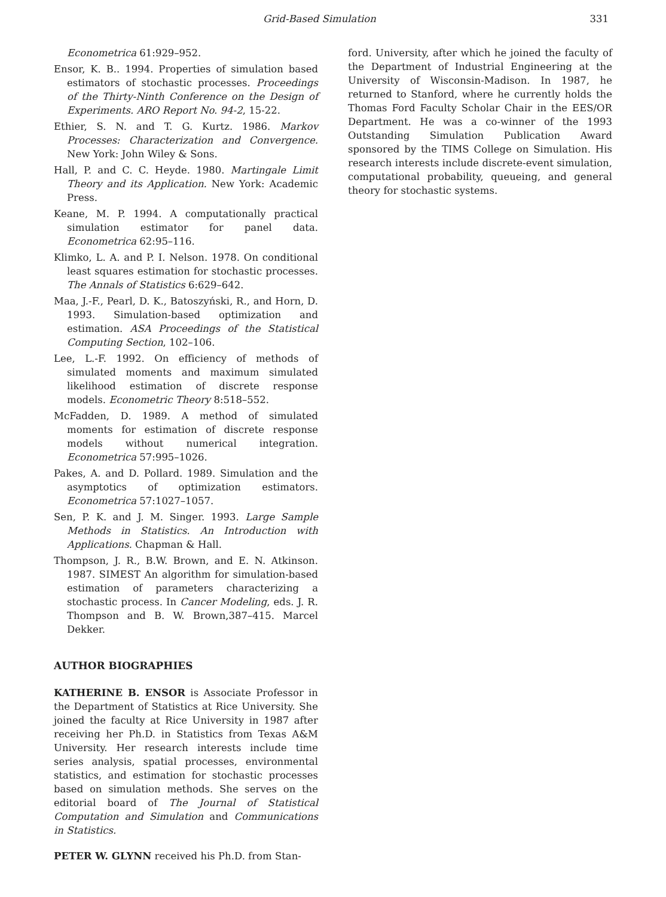Grid-Based Simulation 331
Econometrica 61:929–952.
Ensor, K. B.. 1994. Properties of simulation based estimators of stochastic processes. Proceedings of the Thirty-Ninth Conference on the Design of Experiments. ARO Report No. 94-2, 15-22.
Ethier, S. N. and T. G. Kurtz. 1986. Markov Processes: Characterization and Convergence. New York: John Wiley & Sons.
Hall, P. and C. C. Heyde. 1980. Martingale Limit Theory and its Application. New York: Academic Press.
Keane, M. P. 1994. A computationally practical simulation estimator for panel data. Econometrica 62:95–116.
Klimko, L. A. and P. I. Nelson. 1978. On conditional least squares estimation for stochastic processes. The Annals of Statistics 6:629–642.
Maa, J.-F., Pearl, D. K., Batoszyński, R., and Horn, D. 1993. Simulation-based optimization and estimation. ASA Proceedings of the Statistical Computing Section, 102–106.
Lee, L.-F. 1992. On efficiency of methods of simulated moments and maximum simulated likelihood estimation of discrete response models. Econometric Theory 8:518–552.
McFadden, D. 1989. A method of simulated moments for estimation of discrete response models without numerical integration. Econometrica 57:995–1026.
Pakes, A. and D. Pollard. 1989. Simulation and the asymptotics of optimization estimators. Econometrica 57:1027–1057.
Sen, P. K. and J. M. Singer. 1993. Large Sample Methods in Statistics. An Introduction with Applications. Chapman & Hall.
Thompson, J. R., B.W. Brown, and E. N. Atkinson. 1987. SIMEST An algorithm for simulation-based estimation of parameters characterizing a stochastic process. In Cancer Modeling, eds. J. R. Thompson and B. W. Brown,387–415. Marcel Dekker.
AUTHOR BIOGRAPHIES
KATHERINE B. ENSOR is Associate Professor in the Department of Statistics at Rice University. She joined the faculty at Rice University in 1987 after receiving her Ph.D. in Statistics from Texas A&M University. Her research interests include time series analysis, spatial processes, environmental statistics, and estimation for stochastic processes based on simulation methods. She serves on the editorial board of The Journal of Statistical Computation and Simulation and Communications in Statistics.
PETER W. GLYNN received his Ph.D. from Stan-
ford. University, after which he joined the faculty of the Department of Industrial Engineering at the University of Wisconsin-Madison. In 1987, he returned to Stanford, where he currently holds the Thomas Ford Faculty Scholar Chair in the EES/OR Department. He was a co-winner of the 1993 Outstanding Simulation Publication Award sponsored by the TIMS College on Simulation. His research interests include discrete-event simulation, computational probability, queueing, and general theory for stochastic systems.